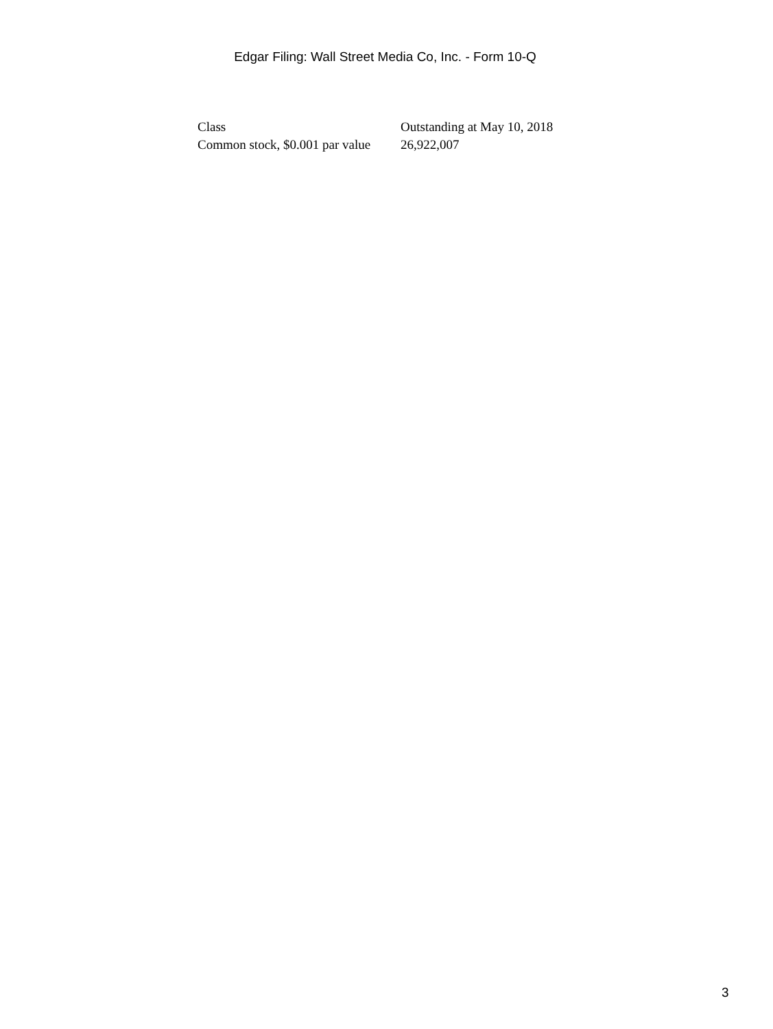Edgar Filing: Wall Street Media Co, Inc. - Form 10-Q
| Class | Outstanding at May 10, 2018 |
| --- | --- |
| Common stock, $0.001 par value | 26,922,007 |
3